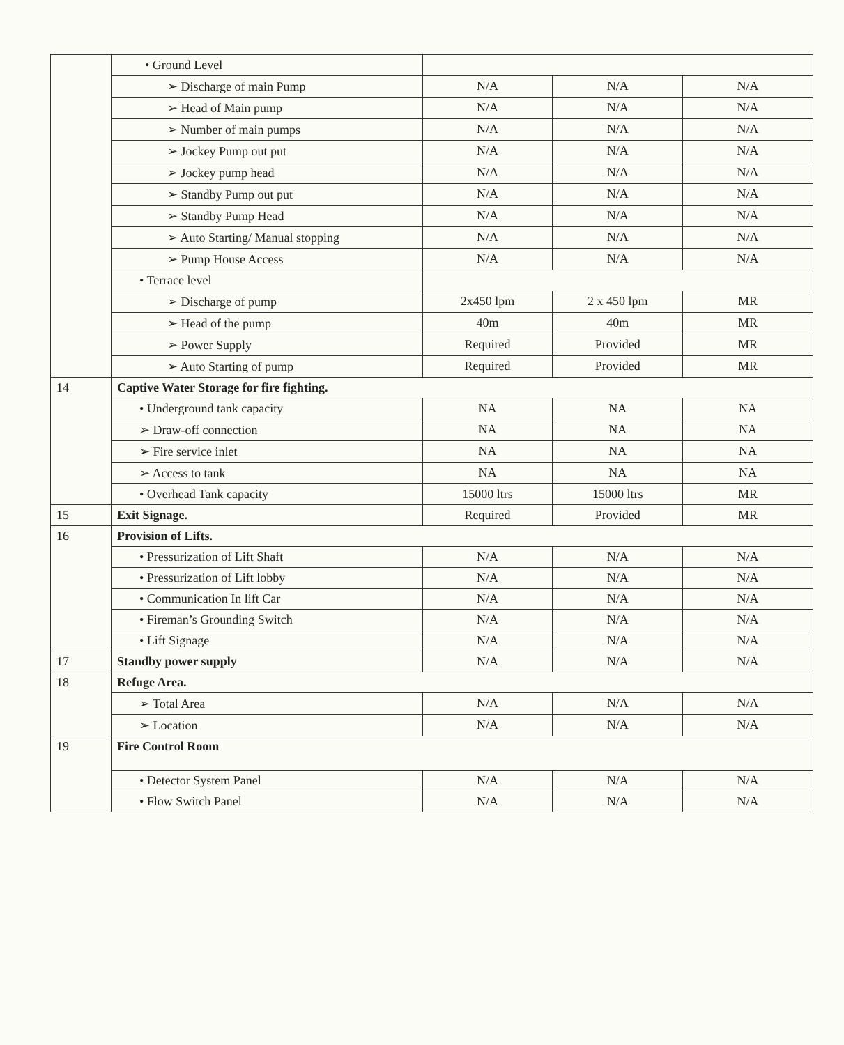| | • Ground Level | | | |
| | ➢ Discharge of main Pump | N/A | N/A | N/A |
| | ➢ Head of Main pump | N/A | N/A | N/A |
| | ➢ Number of main pumps | N/A | N/A | N/A |
| | ➢ Jockey Pump out put | N/A | N/A | N/A |
| | ➢ Jockey pump head | N/A | N/A | N/A |
| | ➢ Standby Pump out put | N/A | N/A | N/A |
| | ➢ Standby Pump Head | N/A | N/A | N/A |
| | ➢ Auto Starting/ Manual stopping | N/A | N/A | N/A |
| | ➢ Pump House Access | N/A | N/A | N/A |
| | • Terrace level | | | |
| | ➢ Discharge of pump | 2x450 lpm | 2 x 450 lpm | MR |
| | ➢ Head of the pump | 40m | 40m | MR |
| | ➢ Power Supply | Required | Provided | MR |
| | ➢ Auto Starting of pump | Required | Provided | MR |
| 14 | Captive Water Storage for fire fighting. | | | |
| | • Underground tank capacity | NA | NA | NA |
| | ➢ Draw-off connection | NA | NA | NA |
| | ➢ Fire service inlet | NA | NA | NA |
| | ➢ Access to tank | NA | NA | NA |
| | • Overhead Tank capacity | 15000 ltrs | 15000 ltrs | MR |
| 15 | Exit Signage. | Required | Provided | MR |
| 16 | Provision of Lifts. | | | |
| | • Pressurization of Lift Shaft | N/A | N/A | N/A |
| | • Pressurization of Lift lobby | N/A | N/A | N/A |
| | • Communication In lift Car | N/A | N/A | N/A |
| | • Fireman’s Grounding Switch | N/A | N/A | N/A |
| | • Lift Signage | N/A | N/A | N/A |
| 17 | Standby power supply | N/A | N/A | N/A |
| 18 | Refuge Area. | | | |
| | ➢ Total Area | N/A | N/A | N/A |
| | ➢ Location | N/A | N/A | N/A |
| 19 | Fire Control Room | | | |
| | • Detector System Panel | N/A | N/A | N/A |
| | • Flow Switch Panel | N/A | N/A | N/A |